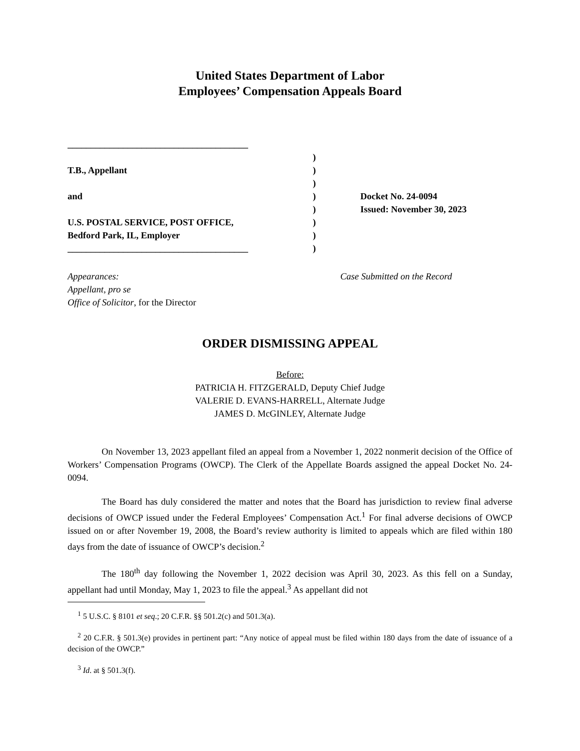United States Department of Labor
Employees’ Compensation Appeals Board
_______________________________________
T.B., Appellant
and
U.S. POSTAL SERVICE, POST OFFICE,
Bedford Park, IL, Employer
_______________________________________
)
)
)
)
)
)
)
)
Docket No. 24-0094
Issued: November 30, 2023
Appearances:
Appellant, pro se
Office of Solicitor, for the Director
Case Submitted on the Record
ORDER DISMISSING APPEAL
Before:
PATRICIA H. FITZGERALD, Deputy Chief Judge
VALERIE D. EVANS-HARRELL, Alternate Judge
JAMES D. McGINLEY, Alternate Judge
On November 13, 2023 appellant filed an appeal from a November 1, 2022 nonmerit decision of the Office of Workers’ Compensation Programs (OWCP). The Clerk of the Appellate Boards assigned the appeal Docket No. 24-0094.
The Board has duly considered the matter and notes that the Board has jurisdiction to review final adverse decisions of OWCP issued under the Federal Employees’ Compensation Act.<sup>1</sup> For final adverse decisions of OWCP issued on or after November 19, 2008, the Board’s review authority is limited to appeals which are filed within 180 days from the date of issuance of OWCP’s decision.<sup>2</sup>
The 180<sup>th</sup> day following the November 1, 2022 decision was April 30, 2023. As this fell on a Sunday, appellant had until Monday, May 1, 2023 to file the appeal.<sup>3</sup> As appellant did not
<sup>1</sup> 5 U.S.C. § 8101 et seq.; 20 C.F.R. §§ 501.2(c) and 501.3(a).
<sup>2</sup> 20 C.F.R. § 501.3(e) provides in pertinent part: “Any notice of appeal must be filed within 180 days from the date of issuance of a decision of the OWCP.”
<sup>3</sup> Id. at § 501.3(f).